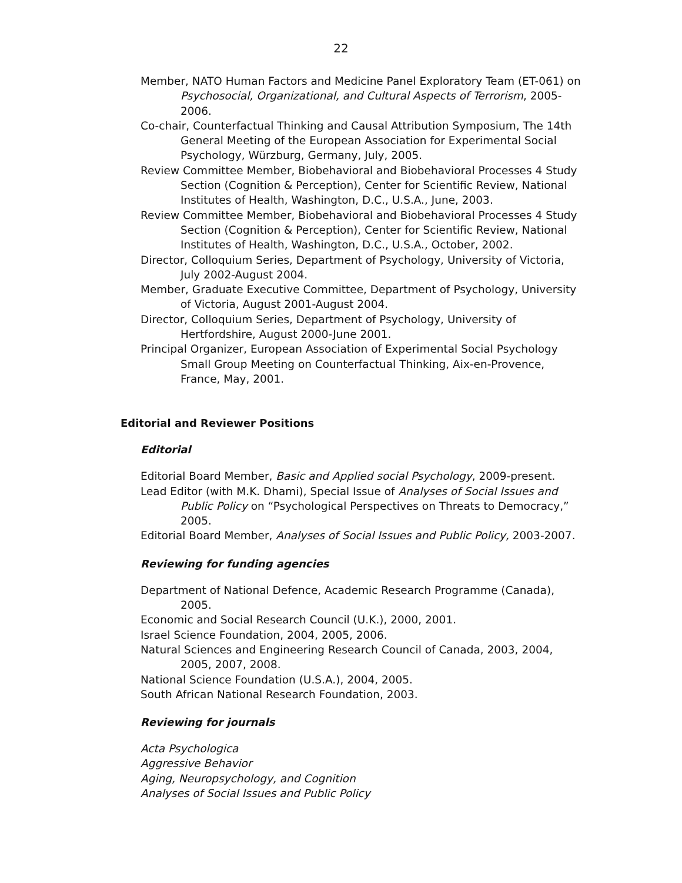22
Member, NATO Human Factors and Medicine Panel Exploratory Team (ET-061) on Psychosocial, Organizational, and Cultural Aspects of Terrorism, 2005-2006.
Co-chair, Counterfactual Thinking and Causal Attribution Symposium, The 14th General Meeting of the European Association for Experimental Social Psychology, Würzburg, Germany, July, 2005.
Review Committee Member, Biobehavioral and Biobehavioral Processes 4 Study Section (Cognition & Perception), Center for Scientific Review, National Institutes of Health, Washington, D.C., U.S.A., June, 2003.
Review Committee Member, Biobehavioral and Biobehavioral Processes 4 Study Section (Cognition & Perception), Center for Scientific Review, National Institutes of Health, Washington, D.C., U.S.A., October, 2002.
Director, Colloquium Series, Department of Psychology, University of Victoria, July 2002-August 2004.
Member, Graduate Executive Committee, Department of Psychology, University of Victoria, August 2001-August 2004.
Director, Colloquium Series, Department of Psychology, University of Hertfordshire, August 2000-June 2001.
Principal Organizer, European Association of Experimental Social Psychology Small Group Meeting on Counterfactual Thinking, Aix-en-Provence, France, May, 2001.
Editorial and Reviewer Positions
Editorial
Editorial Board Member, Basic and Applied social Psychology, 2009-present.
Lead Editor (with M.K. Dhami), Special Issue of Analyses of Social Issues and Public Policy on “Psychological Perspectives on Threats to Democracy,” 2005.
Editorial Board Member, Analyses of Social Issues and Public Policy, 2003-2007.
Reviewing for funding agencies
Department of National Defence, Academic Research Programme (Canada), 2005.
Economic and Social Research Council (U.K.), 2000, 2001.
Israel Science Foundation, 2004, 2005, 2006.
Natural Sciences and Engineering Research Council of Canada, 2003, 2004, 2005, 2007, 2008.
National Science Foundation (U.S.A.), 2004, 2005.
South African National Research Foundation, 2003.
Reviewing for journals
Acta Psychologica
Aggressive Behavior
Aging, Neuropsychology, and Cognition
Analyses of Social Issues and Public Policy